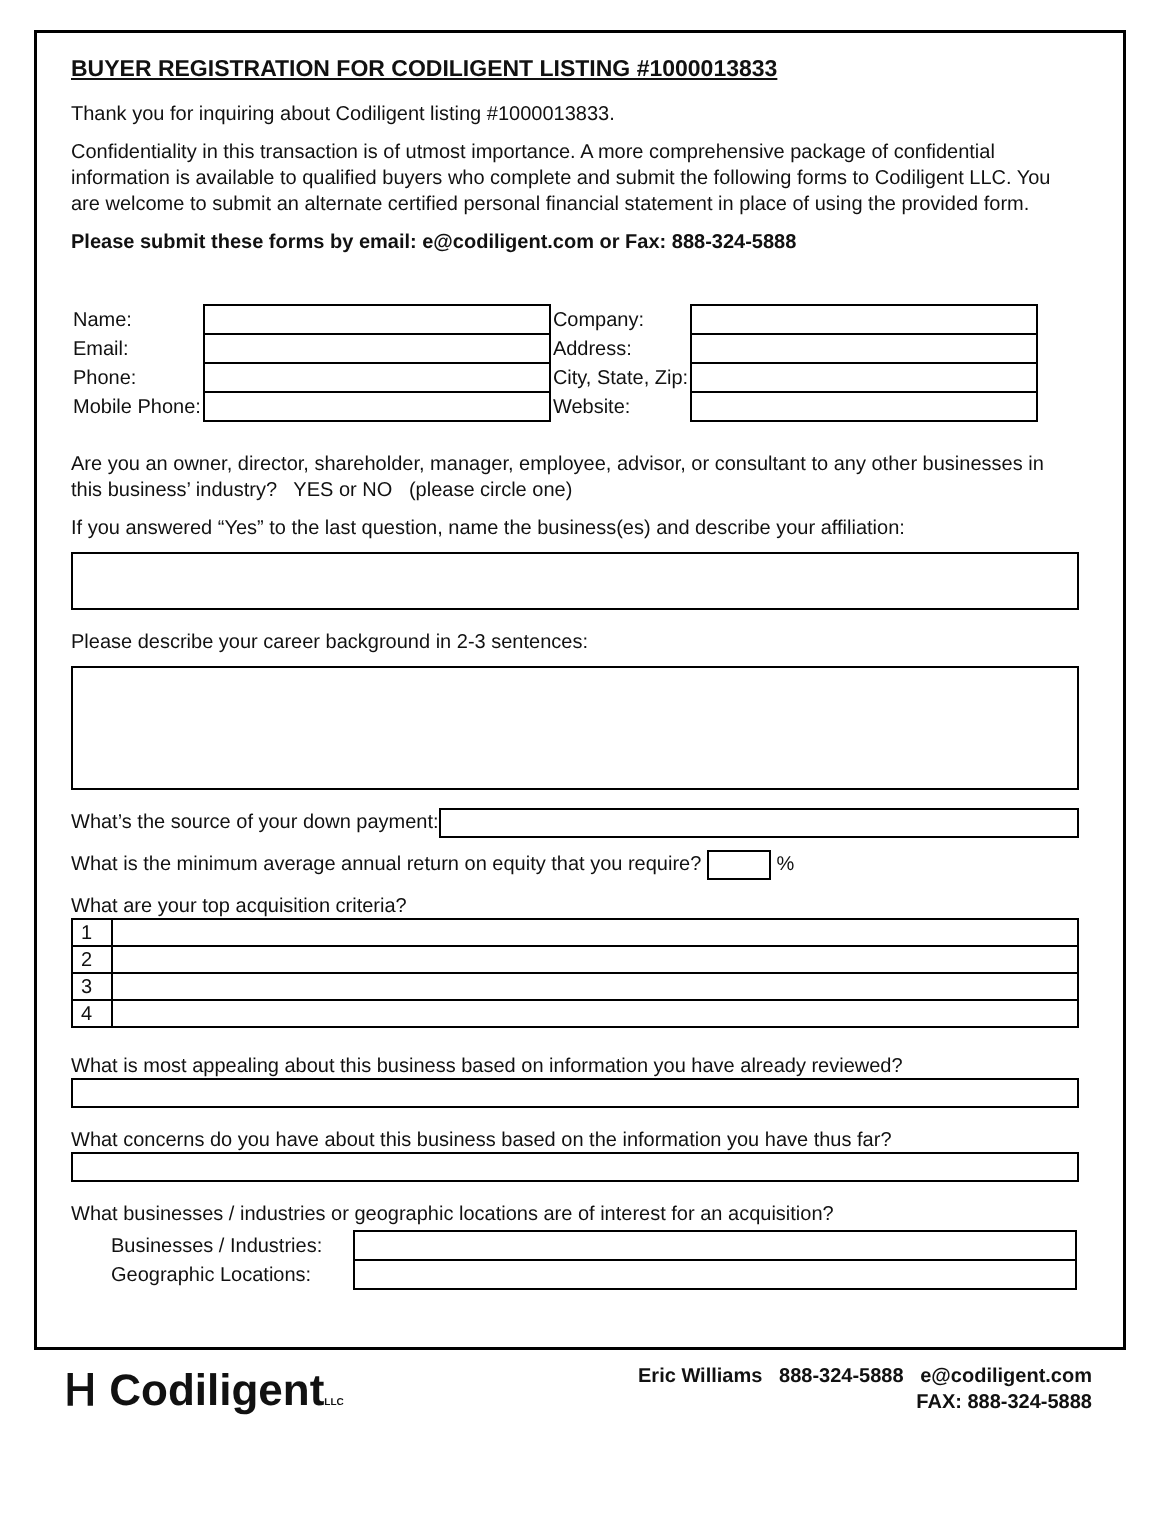BUYER REGISTRATION FOR CODILIGENT LISTING #1000013833
Thank you for inquiring about Codiligent listing #1000013833.
Confidentiality in this transaction is of utmost importance. A more comprehensive package of confidential information is available to qualified buyers who complete and submit the following forms to Codiligent LLC. You are welcome to submit an alternate certified personal financial statement in place of using the provided form.
Please submit these forms by email: e@codiligent.com or Fax: 888-324-5888
| Name: | | Company: | |
| Email: | | Address: | |
| Phone: | | City, State, Zip: | |
| Mobile Phone: | | Website: | |
Are you an owner, director, shareholder, manager, employee, advisor, or consultant to any other businesses in this business’ industry? YES or NO (please circle one)
If you answered “Yes” to the last question, name the business(es) and describe your affiliation:
Please describe your career background in 2-3 sentences:
What’s the source of your down payment:
What is the minimum average annual return on equity that you require? %
What are your top acquisition criteria?
| 1 | |
| 2 | |
| 3 | |
| 4 | |
What is most appealing about this business based on information you have already reviewed?
What concerns do you have about this business based on the information you have thus far?
What businesses / industries or geographic locations are of interest for an acquisition?
| Businesses / Industries: | |
| Geographic Locations: | |
Ⲏ CodiligentLLC
Eric Williams 888-324-5888 e@codiligent.com
FAX: 888-324-5888